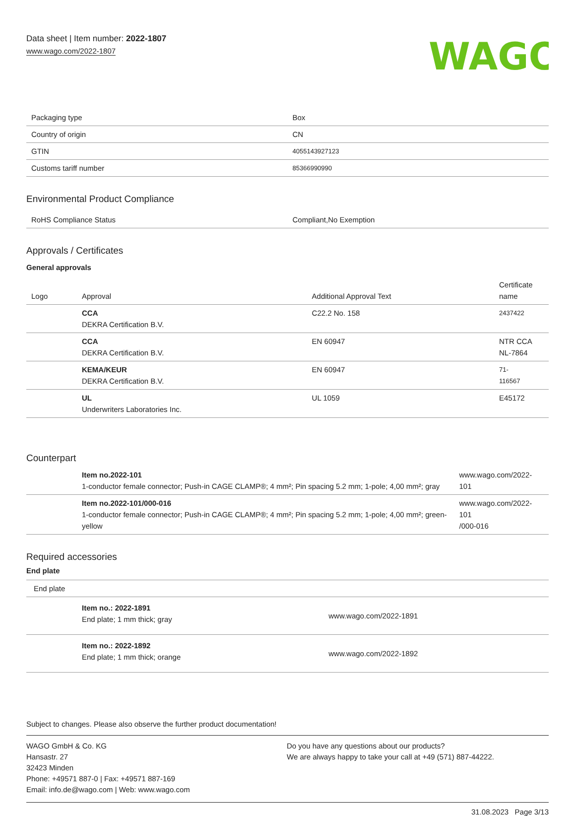Data sheet | Item number: 2022-1807
www.wago.com/2022-1807
WAGO
| Packaging type | Box |
| Country of origin | CN |
| GTIN | 4055143927123 |
| Customs tariff number | 85366990990 |
Environmental Product Compliance
| RoHS Compliance Status | Compliant,No Exemption |
Approvals / Certificates
General approvals
| Logo | Approval | Additional Approval Text | Certificate name |
| --- | --- | --- | --- |
| | CCA DEKRA Certification B.V. | C22.2 No. 158 | 2437422 |
| | CCA DEKRA Certification B.V. | EN 60947 | NTR CCA NL-7864 |
| | KEMA/KEUR DEKRA Certification B.V. | EN 60947 | 71- 116567 |
| | UL Underwriters Laboratories Inc. | UL 1059 | E45172 |
Counterpart
| | Item no.2022-101 1-conductor female connector; Push-in CAGE CLAMP®; 4 mm²; Pin spacing 5.2 mm; 1-pole; 4,00 mm²; gray | www.wago.com/2022-101 |
| | Item no.2022-101/000-016 1-conductor female connector; Push-in CAGE CLAMP®; 4 mm²; Pin spacing 5.2 mm; 1-pole; 4,00 mm²; green-yellow | www.wago.com/2022-101 /000-016 |
Required accessories
End plate
| End plate | | |
| | Item no.: 2022-1891 End plate; 1 mm thick; gray | www.wago.com/2022-1891 |
| | Item no.: 2022-1892 End plate; 1 mm thick; orange | www.wago.com/2022-1892 |
Subject to changes. Please also observe the further product documentation!
WAGO GmbH & Co. KG
Hansastr. 27
32423 Minden
Phone: +49571 887-0 | Fax: +49571 887-169
Email: info.de@wago.com | Web: www.wago.com
Do you have any questions about our products?
We are always happy to take your call at +49 (571) 887-44222.
31.08.2023 Page 3/13